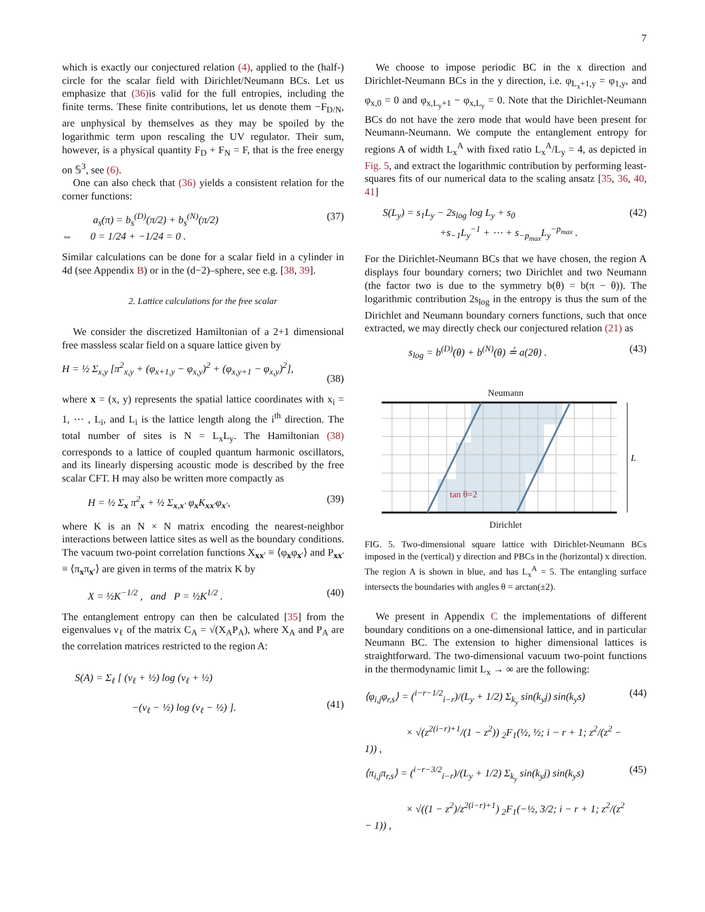7
which is exactly our conjectured relation (4), applied to the (half-) circle for the scalar field with Dirichlet/Neumann BCs. Let us emphasize that (36) is valid for the full entropies, including the finite terms. These finite contributions, let us denote them −F<sub>D/N</sub>, are unphysical by themselves as they may be spoiled by the logarithmic term upon rescaling the UV regulator. Their sum, however, is a physical quantity F<sub>D</sub> + F<sub>N</sub> = F, that is the free energy on 𝕊<sup>3</sup>, see (6).
One can also check that (36) yields a consistent relation for the corner functions:
a<sub>s</sub>(π) = b<sub>s</sub><sup>(D)</sup>(π/2) + b<sub>s</sub><sup>(N)</sup>(π/2)
⇔ 0 = 1/24 + −1/24 = 0 . (37)
Similar calculations can be done for a scalar field in a cylinder in 4d (see Appendix B) or in the (d−2)–sphere, see e.g. [38, 39].
2. Lattice calculations for the free scalar
We consider the discretized Hamiltonian of a 2+1 dimensional free massless scalar field on a square lattice given by
H = ½ Σ<sub>x,y</sub> [π<sup>2</sup><sub>x,y</sub> + (φ<sub>x+1,y</sub> − φ<sub>x,y</sub>)<sup>2</sup> + (φ<sub>x,y+1</sub> − φ<sub>x,y</sub>)<sup>2</sup>],
(38)
where x = (x, y) represents the spatial lattice coordinates with x<sub>i</sub> = 1, ⋯ , L<sub>i</sub>, and L<sub>i</sub> is the lattice length along the i<sup>th</sup> direction. The total number of sites is N = L<sub>x</sub>L<sub>y</sub>. The Hamiltonian (38) corresponds to a lattice of coupled quantum harmonic oscillators, and its linearly dispersing acoustic mode is described by the free scalar CFT. H may also be written more compactly as
H = ½ Σ<sub>x</sub> π<sup>2</sup><sub>x</sub> + ½ Σ<sub>x,x′</sub> φ<sub>x</sub>K<sub>xx′</sub>φ<sub>x′</sub>, (39)
where K is an N × N matrix encoding the nearest-neighbor interactions between lattice sites as well as the boundary conditions. The vacuum two-point correlation functions X<sub>xx′</sub> ≡ ⟨φ<sub>x</sub>φ<sub>x′</sub>⟩ and P<sub>xx′</sub> ≡ ⟨π<sub>x</sub>π<sub>x′</sub>⟩ are given in terms of the matrix K by
X = ½K<sup>−1/2</sup> , and P = ½K<sup>1/2</sup> . (40)
The entanglement entropy can then be calculated [35] from the eigenvalues ν<sub>ℓ</sub> of the matrix C<sub>A</sub> = √(X<sub>A</sub>P<sub>A</sub>), where X<sub>A</sub> and P<sub>A</sub> are the correlation matrices restricted to the region A:
S(A) = Σ<sub>ℓ</sub> [ (ν<sub>ℓ</sub> + ½) log (ν<sub>ℓ</sub> + ½)
−(ν<sub>ℓ</sub> − ½) log (ν<sub>ℓ</sub> − ½) ].
(41)
We choose to impose periodic BC in the x direction and Dirichlet-Neumann BCs in the y direction, i.e. φ<sub>L<sub>x</sub>+1,y</sub> = φ<sub>1,y</sub>, and φ<sub>x,0</sub> = 0 and φ<sub>x,L<sub>y</sub>+1</sub> − φ<sub>x,L<sub>y</sub></sub> = 0. Note that the Dirichlet-Neumann BCs do not have the zero mode that would have been present for Neumann-Neumann. We compute the entanglement entropy for regions A of width L<sub>x</sub><sup>A</sup> with fixed ratio L<sub>x</sub><sup>A</sup>/L<sub>y</sub> = 4, as depicted in Fig. 5, and extract the logarithmic contribution by performing least-squares fits of our numerical data to the scaling ansatz [35, 36, 40, 41]
S(L<sub>y</sub>) = s<sub>1</sub>L<sub>y</sub> − 2s<sub>log</sub> log L<sub>y</sub> + s<sub>0</sub>
+s<sub>−1</sub>L<sub>y</sub><sup>−1</sup> + ⋯ + s<sub>−p<sub>max</sub></sub>L<sub>y</sub><sup>−p<sub>max</sub></sup> . (42)
For the Dirichlet-Neumann BCs that we have chosen, the region A displays four boundary corners; two Dirichlet and two Neumann (the factor two is due to the symmetry b(θ) = b(π − θ)). The logarithmic contribution 2s<sub>log</sub> in the entropy is thus the sum of the Dirichlet and Neumann boundary corners functions, such that once extracted, we may directly check our conjectured relation (21) as
s<sub>log</sub> = b<sup>(D)</sup>(θ) + b<sup>(N)</sup>(θ) ≟ a(2θ) . (43)
Neumann
tan θ=2
L
Dirichlet
FIG. 5. Two-dimensional square lattice with Dirichlet-Neumann BCs imposed in the (vertical) y direction and PBCs in the (horizontal) x direction. The region A is shown in blue, and has L<sub>x</sub><sup>A</sup> = 5. The entangling surface intersects the boundaries with angles θ = arctan(±2).
We present in Appendix C the implementations of different boundary conditions on a one-dimensional lattice, and in particular Neumann BC. The extension to higher dimensional lattices is straightforward. The two-dimensional vacuum two-point functions in the thermodynamic limit L<sub>x</sub> → ∞ are the following:
⟨φ<sub>i,j</sub>φ<sub>r,s</sub>⟩ = (<sup>i−r−1/2</sup><sub>i−r</sub>)/(L<sub>y</sub> + 1/2) Σ<sub>k<sub>y</sub></sub> sin(k<sub>y</sub>j) sin(k<sub>y</sub>s)
× √(z<sup>2(i−r)+1</sup>/(1 − z<sup>2</sup>)) <sub>2</sub>F<sub>1</sub>(½, ½; i − r + 1; z<sup>2</sup>/(z<sup>2</sup> − 1)) , (44)
⟨π<sub>i,j</sub>π<sub>r,s</sub>⟩ = (<sup>i−r−3/2</sup><sub>i−r</sub>)/(L<sub>y</sub> + 1/2) Σ<sub>k<sub>y</sub></sub> sin(k<sub>y</sub>j) sin(k<sub>y</sub>s)
× √((1 − z<sup>2</sup>)/z<sup>2(i−r)+1</sup>) <sub>2</sub>F<sub>1</sub>(−½, 3/2; i − r + 1; z<sup>2</sup>/(z<sup>2</sup> − 1)) , (45)